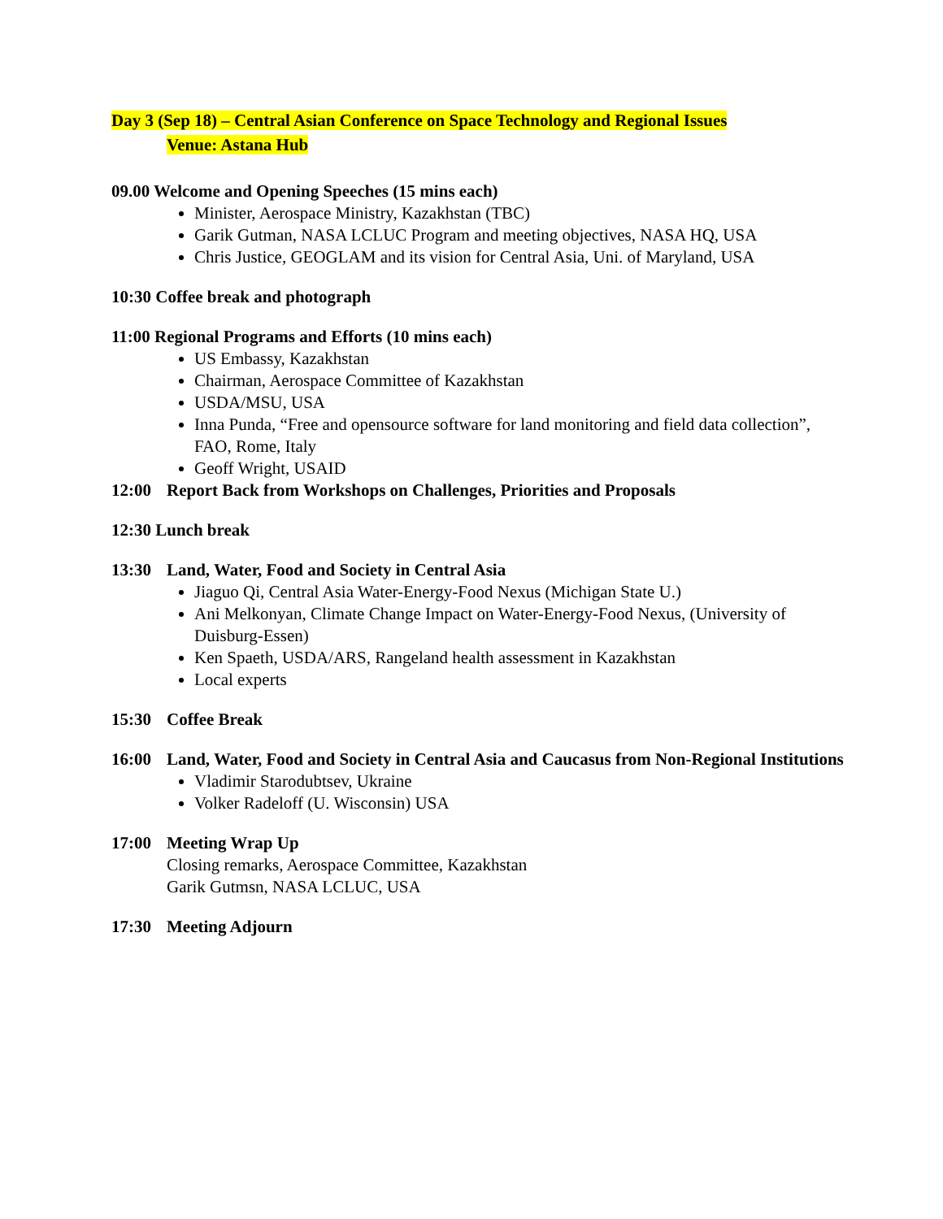Day 3 (Sep 18) – Central Asian Conference on Space Technology and Regional Issues
Venue: Astana Hub
09.00 Welcome and Opening Speeches (15 mins each)
Minister, Aerospace Ministry, Kazakhstan (TBC)
Garik Gutman, NASA LCLUC Program and meeting objectives, NASA HQ, USA
Chris Justice, GEOGLAM and its vision for Central Asia, Uni. of Maryland, USA
10:30 Coffee break and photograph
11:00 Regional Programs and Efforts (10 mins each)
US Embassy, Kazakhstan
Chairman, Aerospace Committee of Kazakhstan
USDA/MSU, USA
Inna Punda, “Free and opensource software for land monitoring and field data collection”, FAO, Rome, Italy
Geoff Wright, USAID
12:00 Report Back from Workshops on Challenges, Priorities and Proposals
12:30 Lunch break
13:30 Land, Water, Food and Society in Central Asia
Jiaguo Qi, Central Asia Water-Energy-Food Nexus (Michigan State U.)
Ani Melkonyan, Climate Change Impact on Water-Energy-Food Nexus, (University of Duisburg-Essen)
Ken Spaeth, USDA/ARS, Rangeland health assessment in Kazakhstan
Local experts
15:30 Coffee Break
16:00 Land, Water, Food and Society in Central Asia and Caucasus from Non-Regional Institutions
Vladimir Starodubtsev, Ukraine
Volker Radeloff (U. Wisconsin) USA
17:00 Meeting Wrap Up
Closing remarks, Aerospace Committee, Kazakhstan
Garik Gutmsn, NASA LCLUC, USA
17:30 Meeting Adjourn